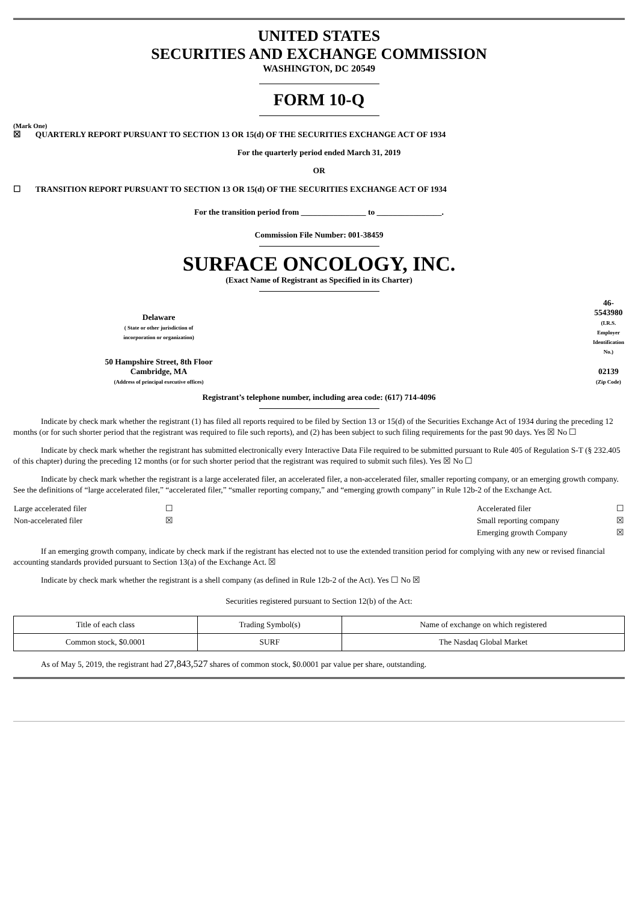UNITED STATES
SECURITIES AND EXCHANGE COMMISSION
WASHINGTON, DC 20549
FORM 10-Q
(Mark One)
☒ QUARTERLY REPORT PURSUANT TO SECTION 13 OR 15(d) OF THE SECURITIES EXCHANGE ACT OF 1934
For the quarterly period ended March 31, 2019
OR
☐ TRANSITION REPORT PURSUANT TO SECTION 13 OR 15(d) OF THE SECURITIES EXCHANGE ACT OF 1934
For the transition period from ________________ to ________________.
Commission File Number: 001-38459
SURFACE ONCOLOGY, INC.
(Exact Name of Registrant as Specified in its Charter)
| Delaware ( State or other jurisdiction of incorporation or organization) | 46-5543980 (I.R.S. Employer Identification No.) |
| 50 Hampshire Street, 8th Floor Cambridge, MA (Address of principal executive offices) | 02139 (Zip Code) |
Registrant’s telephone number, including area code: (617) 714-4096
Indicate by check mark whether the registrant (1) has filed all reports required to be filed by Section 13 or 15(d) of the Securities Exchange Act of 1934 during the preceding 12 months (or for such shorter period that the registrant was required to file such reports), and (2) has been subject to such filing requirements for the past 90 days. Yes ☒ No ☐
Indicate by check mark whether the registrant has submitted electronically every Interactive Data File required to be submitted pursuant to Rule 405 of Regulation S-T (§ 232.405 of this chapter) during the preceding 12 months (or for such shorter period that the registrant was required to submit such files). Yes ☒ No ☐
Indicate by check mark whether the registrant is a large accelerated filer, an accelerated filer, a non-accelerated filer, smaller reporting company, or an emerging growth company. See the definitions of “large accelerated filer,” “accelerated filer,” “smaller reporting company,” and “emerging growth company” in Rule 12b-2 of the Exchange Act.
| Large accelerated filer | ☐ | Accelerated filer | ☐ |
| Non-accelerated filer | ☒ | Small reporting company | ☒ |
| | | Emerging growth Company | ☒ |
If an emerging growth company, indicate by check mark if the registrant has elected not to use the extended transition period for complying with any new or revised financial accounting standards provided pursuant to Section 13(a) of the Exchange Act. ☒
Indicate by check mark whether the registrant is a shell company (as defined in Rule 12b-2 of the Act). Yes ☐ No ☒
Securities registered pursuant to Section 12(b) of the Act:
| Title of each class | Trading Symbol(s) | Name of exchange on which registered |
| Common stock, $0.0001 | SURF | The Nasdaq Global Market |
As of May 5, 2019, the registrant had 27,843,527 shares of common stock, $0.0001 par value per share, outstanding.